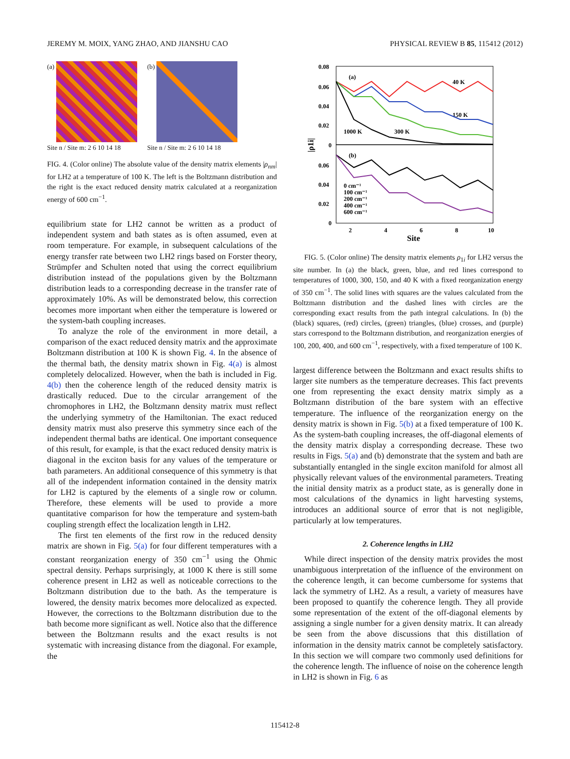JEREMY M. MOIX, YANG ZHAO, AND JIANSHU CAO PHYSICAL REVIEW B 85, 115412 (2012)
(a)
Site n / Site m: 2 6 10 14 18
(b)
Site n / Site m: 2 6 10 14 18
FIG. 4. (Color online) The absolute value of the density matrix elements |ρ<sub>nm</sub>| for LH2 at a temperature of 100 K. The left is the Boltzmann distribution and the right is the exact reduced density matrix calculated at a reorganization energy of 600 cm<sup>−1</sup>.
equilibrium state for LH2 cannot be written as a product of independent system and bath states as is often assumed, even at room temperature. For example, in subsequent calculations of the energy transfer rate between two LH2 rings based on Forster theory, Strümpfer and Schulten noted that using the correct equilibrium distribution instead of the populations given by the Boltzmann distribution leads to a corresponding decrease in the transfer rate of approximately 10%. As will be demonstrated below, this correction becomes more important when either the temperature is lowered or the system-bath coupling increases.
To analyze the role of the environment in more detail, a comparison of the exact reduced density matrix and the approximate Boltzmann distribution at 100 K is shown Fig. 4. In the absence of the thermal bath, the density matrix shown in Fig. 4(a) is almost completely delocalized. However, when the bath is included in Fig. 4(b) then the coherence length of the reduced density matrix is drastically reduced. Due to the circular arrangement of the chromophores in LH2, the Boltzmann density matrix must reflect the underlying symmetry of the Hamiltonian. The exact reduced density matrix must also preserve this symmetry since each of the independent thermal baths are identical. One important consequence of this result, for example, is that the exact reduced density matrix is diagonal in the exciton basis for any values of the temperature or bath parameters. An additional consequence of this symmetry is that all of the independent information contained in the density matrix for LH2 is captured by the elements of a single row or column. Therefore, these elements will be used to provide a more quantitative comparison for how the temperature and system-bath coupling strength effect the localization length in LH2.
The first ten elements of the first row in the reduced density matrix are shown in Fig. 5(a) for four different temperatures with a constant reorganization energy of 350 cm<sup>−1</sup> using the Ohmic spectral density. Perhaps surprisingly, at 1000 K there is still some coherence present in LH2 as well as noticeable corrections to the Boltzmann distribution due to the bath. As the temperature is lowered, the density matrix becomes more delocalized as expected. However, the corrections to the Boltzmann distribution due to the bath become more significant as well. Notice also that the difference between the Boltzmann results and the exact results is not systematic with increasing distance from the diagonal. For example, the
0.08
0.06
0.04
0.02
0
0.06
0.04
0.02
0
2
4
6
8
10
Site
|ρ1i|
(a)
(b)
40 K
150 K
300 K
1000 K
0 cm⁻¹
100 cm⁻¹
200 cm⁻¹
400 cm⁻¹
600 cm⁻¹
FIG. 5. (Color online) The density matrix elements ρ<sub>1i</sub> for LH2 versus the site number. In (a) the black, green, blue, and red lines correspond to temperatures of 1000, 300, 150, and 40 K with a fixed reorganization energy of 350 cm<sup>−1</sup>. The solid lines with squares are the values calculated from the Boltzmann distribution and the dashed lines with circles are the corresponding exact results from the path integral calculations. In (b) the (black) squares, (red) circles, (green) triangles, (blue) crosses, and (purple) stars correspond to the Boltzmann distribution, and reorganization energies of 100, 200, 400, and 600 cm<sup>−1</sup>, respectively, with a fixed temperature of 100 K.
largest difference between the Boltzmann and exact results shifts to larger site numbers as the temperature decreases. This fact prevents one from representing the exact density matrix simply as a Boltzmann distribution of the bare system with an effective temperature. The influence of the reorganization energy on the density matrix is shown in Fig. 5(b) at a fixed temperature of 100 K. As the system-bath coupling increases, the off-diagonal elements of the density matrix display a corresponding decrease. These two results in Figs. 5(a) and (b) demonstrate that the system and bath are substantially entangled in the single exciton manifold for almost all physically relevant values of the environmental parameters. Treating the initial density matrix as a product state, as is generally done in most calculations of the dynamics in light harvesting systems, introduces an additional source of error that is not negligible, particularly at low temperatures.
2. Coherence lengths in LH2
While direct inspection of the density matrix provides the most unambiguous interpretation of the influence of the environment on the coherence length, it can become cumbersome for systems that lack the symmetry of LH2. As a result, a variety of measures have been proposed to quantify the coherence length. They all provide some representation of the extent of the off-diagonal elements by assigning a single number for a given density matrix. It can already be seen from the above discussions that this distillation of information in the density matrix cannot be completely satisfactory. In this section we will compare two commonly used definitions for the coherence length. The influence of noise on the coherence length in LH2 is shown in Fig. 6 as
115412-8